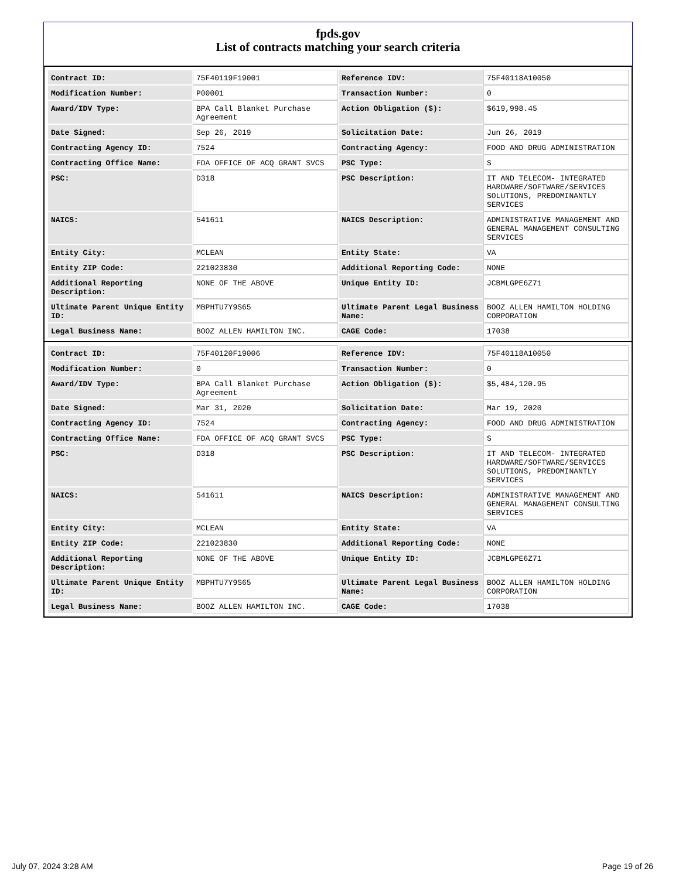fpds.gov
List of contracts matching your search criteria
| Contract ID: | 75F40119F19001 | Reference IDV: | 75F40118A10050 |
| Modification Number: | P00001 | Transaction Number: | 0 |
| Award/IDV Type: | BPA Call Blanket Purchase Agreement | Action Obligation ($): | $619,998.45 |
| Date Signed: | Sep 26, 2019 | Solicitation Date: | Jun 26, 2019 |
| Contracting Agency ID: | 7524 | Contracting Agency: | FOOD AND DRUG ADMINISTRATION |
| Contracting Office Name: | FDA OFFICE OF ACQ GRANT SVCS | PSC Type: | S |
| PSC: | D318 | PSC Description: | IT AND TELECOM- INTEGRATED HARDWARE/SOFTWARE/SERVICES SOLUTIONS, PREDOMINANTLY SERVICES |
| NAICS: | 541611 | NAICS Description: | ADMINISTRATIVE MANAGEMENT AND GENERAL MANAGEMENT CONSULTING SERVICES |
| Entity City: | MCLEAN | Entity State: | VA |
| Entity ZIP Code: | 221023830 | Additional Reporting Code: | NONE |
| Additional Reporting Description: | NONE OF THE ABOVE | Unique Entity ID: | JCBMLGPE6Z71 |
| Ultimate Parent Unique Entity ID: | MBPHTU7Y9S65 | Ultimate Parent Legal Business Name: | BOOZ ALLEN HAMILTON HOLDING CORPORATION |
| Legal Business Name: | BOOZ ALLEN HAMILTON INC. | CAGE Code: | 17038 |
| Contract ID: | 75F40120F19006 | Reference IDV: | 75F40118A10050 |
| Modification Number: | 0 | Transaction Number: | 0 |
| Award/IDV Type: | BPA Call Blanket Purchase Agreement | Action Obligation ($): | $5,484,120.95 |
| Date Signed: | Mar 31, 2020 | Solicitation Date: | Mar 19, 2020 |
| Contracting Agency ID: | 7524 | Contracting Agency: | FOOD AND DRUG ADMINISTRATION |
| Contracting Office Name: | FDA OFFICE OF ACQ GRANT SVCS | PSC Type: | S |
| PSC: | D318 | PSC Description: | IT AND TELECOM- INTEGRATED HARDWARE/SOFTWARE/SERVICES SOLUTIONS, PREDOMINANTLY SERVICES |
| NAICS: | 541611 | NAICS Description: | ADMINISTRATIVE MANAGEMENT AND GENERAL MANAGEMENT CONSULTING SERVICES |
| Entity City: | MCLEAN | Entity State: | VA |
| Entity ZIP Code: | 221023830 | Additional Reporting Code: | NONE |
| Additional Reporting Description: | NONE OF THE ABOVE | Unique Entity ID: | JCBMLGPE6Z71 |
| Ultimate Parent Unique Entity ID: | MBPHTU7Y9S65 | Ultimate Parent Legal Business Name: | BOOZ ALLEN HAMILTON HOLDING CORPORATION |
| Legal Business Name: | BOOZ ALLEN HAMILTON INC. | CAGE Code: | 17038 |
July 07, 2024 3:28 AM Page 19 of 26